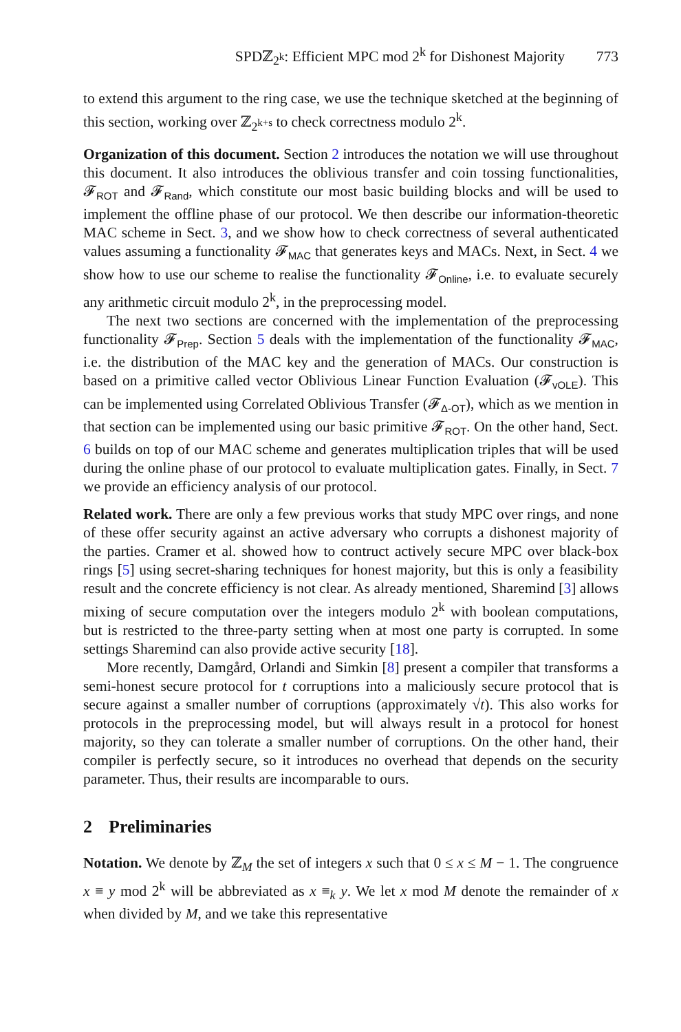SPDℤ<sub>2<sup>k</sup></sub>: Efficient MPC mod 2<sup>k</sup> for Dishonest Majority 773
to extend this argument to the ring case, we use the technique sketched at the beginning of this section, working over ℤ<sub>2<sup>k+s</sup></sub> to check correctness modulo 2<sup>k</sup>.
Organization of this document. Section 2 introduces the notation we will use throughout this document. It also introduces the oblivious transfer and coin tossing functionalities, 𝓕<sub>ROT</sub> and 𝓕<sub>Rand</sub>, which constitute our most basic building blocks and will be used to implement the offline phase of our protocol. We then describe our information-theoretic MAC scheme in Sect. 3, and we show how to check correctness of several authenticated values assuming a functionality 𝓕<sub>MAC</sub> that generates keys and MACs. Next, in Sect. 4 we show how to use our scheme to realise the functionality 𝓕<sub>Online</sub>, i.e. to evaluate securely any arithmetic circuit modulo 2<sup>k</sup>, in the preprocessing model.
The next two sections are concerned with the implementation of the preprocessing functionality 𝓕<sub>Prep</sub>. Section 5 deals with the implementation of the functionality 𝓕<sub>MAC</sub>, i.e. the distribution of the MAC key and the generation of MACs. Our construction is based on a primitive called vector Oblivious Linear Function Evaluation (𝓕<sub>vOLE</sub>). This can be implemented using Correlated Oblivious Transfer (𝓕<sub>Δ-OT</sub>), which as we mention in that section can be implemented using our basic primitive 𝓕<sub>ROT</sub>. On the other hand, Sect. 6 builds on top of our MAC scheme and generates multiplication triples that will be used during the online phase of our protocol to evaluate multiplication gates. Finally, in Sect. 7 we provide an efficiency analysis of our protocol.
Related work. There are only a few previous works that study MPC over rings, and none of these offer security against an active adversary who corrupts a dishonest majority of the parties. Cramer et al. showed how to contruct actively secure MPC over black-box rings [5] using secret-sharing techniques for honest majority, but this is only a feasibility result and the concrete efficiency is not clear. As already mentioned, Sharemind [3] allows mixing of secure computation over the integers modulo 2<sup>k</sup> with boolean computations, but is restricted to the three-party setting when at most one party is corrupted. In some settings Sharemind can also provide active security [18].
More recently, Damgård, Orlandi and Simkin [8] present a compiler that transforms a semi-honest secure protocol for t corruptions into a maliciously secure protocol that is secure against a smaller number of corruptions (approximately √t). This also works for protocols in the preprocessing model, but will always result in a protocol for honest majority, so they can tolerate a smaller number of corruptions. On the other hand, their compiler is perfectly secure, so it introduces no overhead that depends on the security parameter. Thus, their results are incomparable to ours.
2 Preliminaries
Notation. We denote by ℤ<sub>M</sub> the set of integers x such that 0 ≤ x ≤ M − 1. The congruence x ≡ y mod 2<sup>k</sup> will be abbreviated as x ≡<sub>k</sub> y. We let x mod M denote the remainder of x when divided by M, and we take this representative